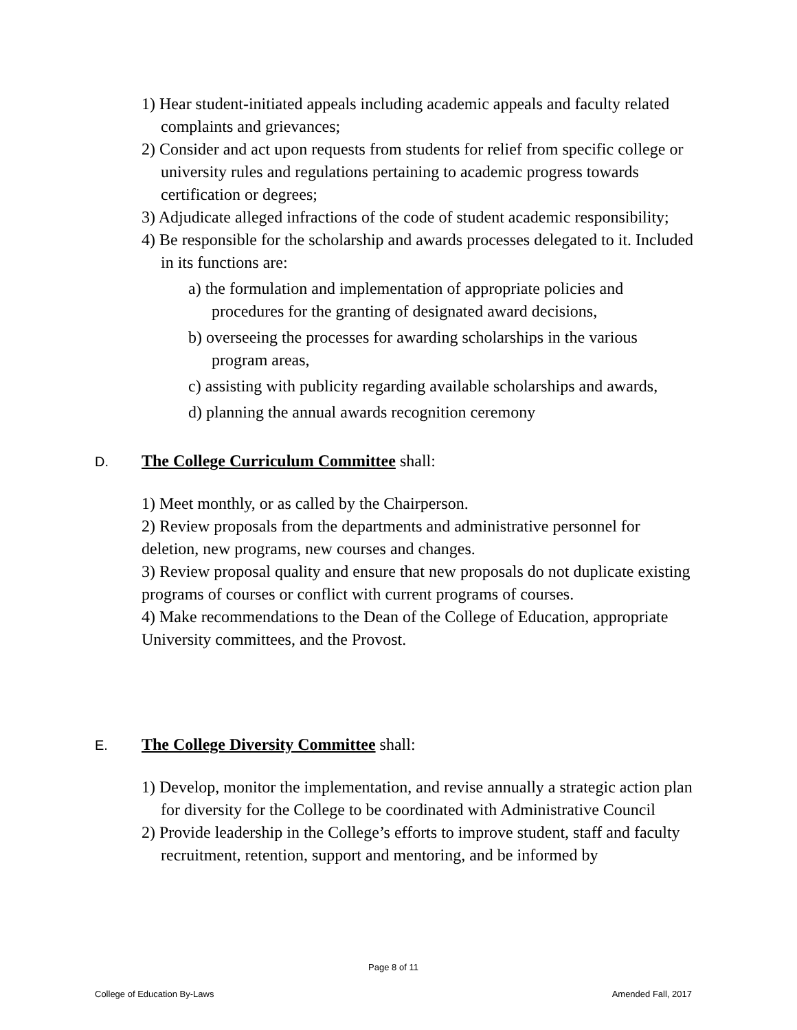1) Hear student-initiated appeals including academic appeals and faculty related complaints and grievances;
2) Consider and act upon requests from students for relief from specific college or university rules and regulations pertaining to academic progress towards certification or degrees;
3) Adjudicate alleged infractions of the code of student academic responsibility;
4) Be responsible for the scholarship and awards processes delegated to it. Included in its functions are:
a) the formulation and implementation of appropriate policies and procedures for the granting of designated award decisions,
b) overseeing the processes for awarding scholarships in the various program areas,
c) assisting with publicity regarding available scholarships and awards,
d) planning the annual awards recognition ceremony
D. The College Curriculum Committee shall:
1) Meet monthly, or as called by the Chairperson.
2) Review proposals from the departments and administrative personnel for deletion, new programs, new courses and changes.
3) Review proposal quality and ensure that new proposals do not duplicate existing programs of courses or conflict with current programs of courses.
4) Make recommendations to the Dean of the College of Education, appropriate University committees, and the Provost.
E. The College Diversity Committee shall:
1) Develop, monitor the implementation, and revise annually a strategic action plan for diversity for the College to be coordinated with Administrative Council
2) Provide leadership in the College’s efforts to improve student, staff and faculty recruitment, retention, support and mentoring, and be informed by
Page 8 of 11
College of Education By-Laws Amended Fall, 2017